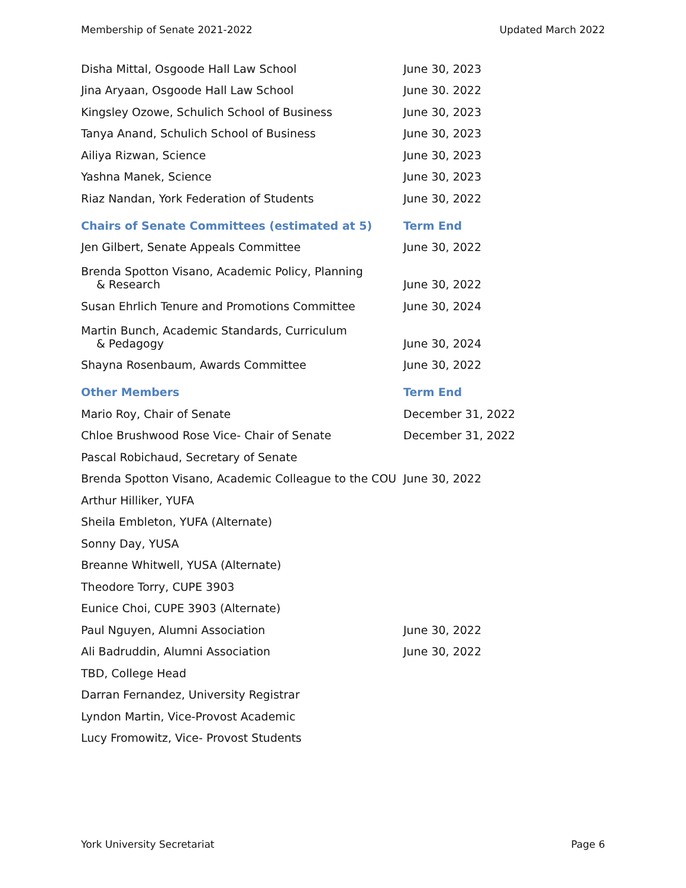Membership of Senate 2021-2022 Updated March 2022
| Disha Mittal, Osgoode Hall Law School | June 30, 2023 |
| Jina Aryaan, Osgoode Hall Law School | June 30. 2022 |
| Kingsley Ozowe, Schulich School of Business | June 30, 2023 |
| Tanya Anand, Schulich School of Business | June 30, 2023 |
| Ailiya Rizwan, Science | June 30, 2023 |
| Yashna Manek, Science | June 30, 2023 |
| Riaz Nandan, York Federation of Students | June 30, 2022 |
| Chairs of Senate Committees (estimated at 5) | Term End |
| Jen Gilbert, Senate Appeals Committee | June 30, 2022 |
| Brenda Spotton Visano, Academic Policy, Planning & Research | June 30, 2022 |
| Susan Ehrlich Tenure and Promotions Committee | June 30, 2024 |
| Martin Bunch, Academic Standards, Curriculum & Pedagogy | June 30, 2024 |
| Shayna Rosenbaum, Awards Committee | June 30, 2022 |
| Other Members | Term End |
| Mario Roy, Chair of Senate | December 31, 2022 |
| Chloe Brushwood Rose Vice- Chair of Senate | December 31, 2022 |
| Pascal Robichaud, Secretary of Senate | |
| Brenda Spotton Visano, Academic Colleague to the COU | June 30, 2022 |
| Arthur Hilliker, YUFA | |
| Sheila Embleton, YUFA (Alternate) | |
| Sonny Day, YUSA | |
| Breanne Whitwell, YUSA (Alternate) | |
| Theodore Torry, CUPE 3903 | |
| Eunice Choi, CUPE 3903 (Alternate) | |
| Paul Nguyen, Alumni Association | June 30, 2022 |
| Ali Badruddin, Alumni Association | June 30, 2022 |
| TBD, College Head | |
| Darran Fernandez, University Registrar | |
| Lyndon Martin, Vice-Provost Academic | |
| Lucy Fromowitz, Vice- Provost Students | |
York University Secretariat Page 6